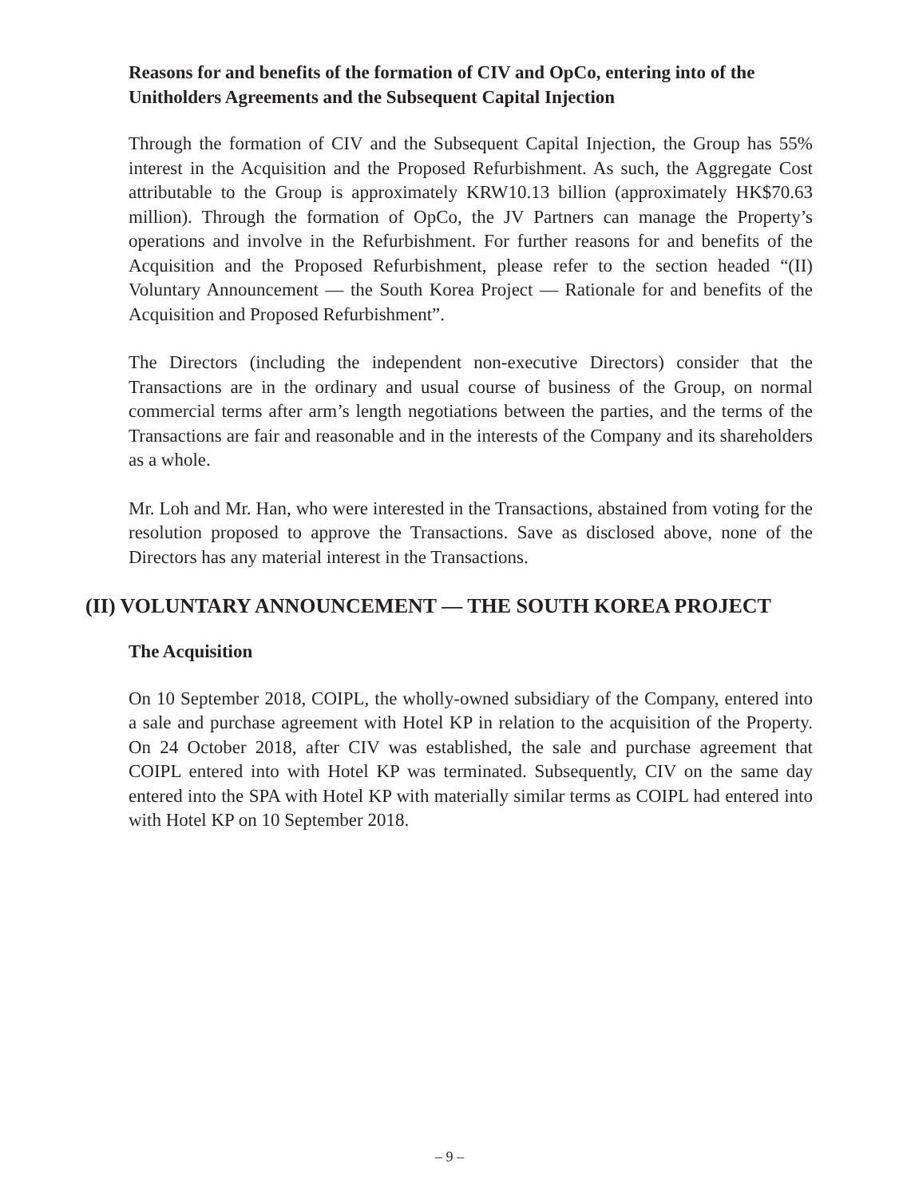Reasons for and benefits of the formation of CIV and OpCo, entering into of the Unitholders Agreements and the Subsequent Capital Injection
Through the formation of CIV and the Subsequent Capital Injection, the Group has 55% interest in the Acquisition and the Proposed Refurbishment. As such, the Aggregate Cost attributable to the Group is approximately KRW10.13 billion (approximately HK$70.63 million). Through the formation of OpCo, the JV Partners can manage the Property’s operations and involve in the Refurbishment. For further reasons for and benefits of the Acquisition and the Proposed Refurbishment, please refer to the section headed “(II) Voluntary Announcement — the South Korea Project — Rationale for and benefits of the Acquisition and Proposed Refurbishment”.
The Directors (including the independent non-executive Directors) consider that the Transactions are in the ordinary and usual course of business of the Group, on normal commercial terms after arm’s length negotiations between the parties, and the terms of the Transactions are fair and reasonable and in the interests of the Company and its shareholders as a whole.
Mr. Loh and Mr. Han, who were interested in the Transactions, abstained from voting for the resolution proposed to approve the Transactions. Save as disclosed above, none of the Directors has any material interest in the Transactions.
(II) VOLUNTARY ANNOUNCEMENT — THE SOUTH KOREA PROJECT
The Acquisition
On 10 September 2018, COIPL, the wholly-owned subsidiary of the Company, entered into a sale and purchase agreement with Hotel KP in relation to the acquisition of the Property. On 24 October 2018, after CIV was established, the sale and purchase agreement that COIPL entered into with Hotel KP was terminated. Subsequently, CIV on the same day entered into the SPA with Hotel KP with materially similar terms as COIPL had entered into with Hotel KP on 10 September 2018.
– 9 –